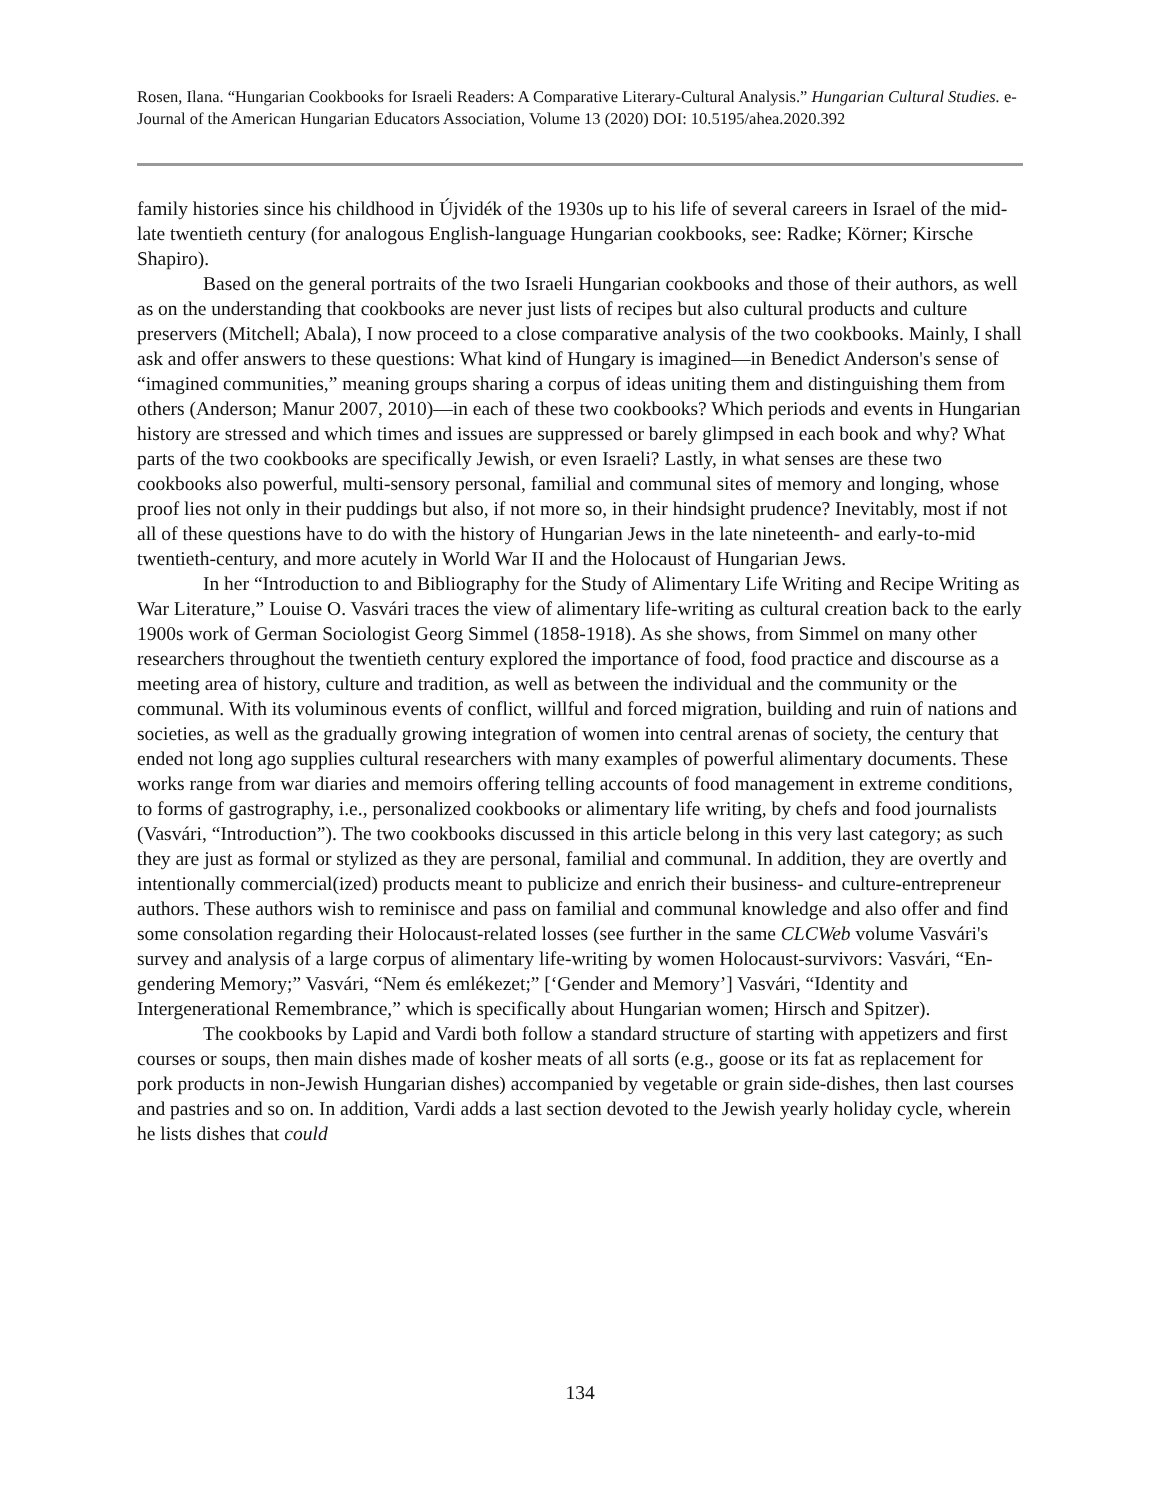Rosen, Ilana. “Hungarian Cookbooks for Israeli Readers: A Comparative Literary-Cultural Analysis.” Hungarian Cultural Studies. e-Journal of the American Hungarian Educators Association, Volume 13 (2020) DOI: 10.5195/ahea.2020.392
family histories since his childhood in Újvidék of the 1930s up to his life of several careers in Israel of the mid-late twentieth century (for analogous English-language Hungarian cookbooks, see: Radke; Körner; Kirsche Shapiro).
Based on the general portraits of the two Israeli Hungarian cookbooks and those of their authors, as well as on the understanding that cookbooks are never just lists of recipes but also cultural products and culture preservers (Mitchell; Abala), I now proceed to a close comparative analysis of the two cookbooks. Mainly, I shall ask and offer answers to these questions: What kind of Hungary is imagined—in Benedict Anderson's sense of “imagined communities,” meaning groups sharing a corpus of ideas uniting them and distinguishing them from others (Anderson; Manur 2007, 2010)—in each of these two cookbooks? Which periods and events in Hungarian history are stressed and which times and issues are suppressed or barely glimpsed in each book and why? What parts of the two cookbooks are specifically Jewish, or even Israeli? Lastly, in what senses are these two cookbooks also powerful, multi-sensory personal, familial and communal sites of memory and longing, whose proof lies not only in their puddings but also, if not more so, in their hindsight prudence? Inevitably, most if not all of these questions have to do with the history of Hungarian Jews in the late nineteenth- and early-to-mid twentieth-century, and more acutely in World War II and the Holocaust of Hungarian Jews.
In her “Introduction to and Bibliography for the Study of Alimentary Life Writing and Recipe Writing as War Literature,” Louise O. Vasvári traces the view of alimentary life-writing as cultural creation back to the early 1900s work of German Sociologist Georg Simmel (1858-1918). As she shows, from Simmel on many other researchers throughout the twentieth century explored the importance of food, food practice and discourse as a meeting area of history, culture and tradition, as well as between the individual and the community or the communal. With its voluminous events of conflict, willful and forced migration, building and ruin of nations and societies, as well as the gradually growing integration of women into central arenas of society, the century that ended not long ago supplies cultural researchers with many examples of powerful alimentary documents. These works range from war diaries and memoirs offering telling accounts of food management in extreme conditions, to forms of gastrography, i.e., personalized cookbooks or alimentary life writing, by chefs and food journalists (Vasvári, “Introduction”). The two cookbooks discussed in this article belong in this very last category; as such they are just as formal or stylized as they are personal, familial and communal. In addition, they are overtly and intentionally commercial(ized) products meant to publicize and enrich their business- and culture-entrepreneur authors. These authors wish to reminisce and pass on familial and communal knowledge and also offer and find some consolation regarding their Holocaust-related losses (see further in the same CLCWeb volume Vasvári's survey and analysis of a large corpus of alimentary life-writing by women Holocaust-survivors: Vasvári, “En-gendering Memory;” Vasvári, “Nem és emlékezet;” [‘Gender and Memory’] Vasvári, “Identity and Intergenerational Remembrance,” which is specifically about Hungarian women; Hirsch and Spitzer).
The cookbooks by Lapid and Vardi both follow a standard structure of starting with appetizers and first courses or soups, then main dishes made of kosher meats of all sorts (e.g., goose or its fat as replacement for pork products in non-Jewish Hungarian dishes) accompanied by vegetable or grain side-dishes, then last courses and pastries and so on. In addition, Vardi adds a last section devoted to the Jewish yearly holiday cycle, wherein he lists dishes that could
134